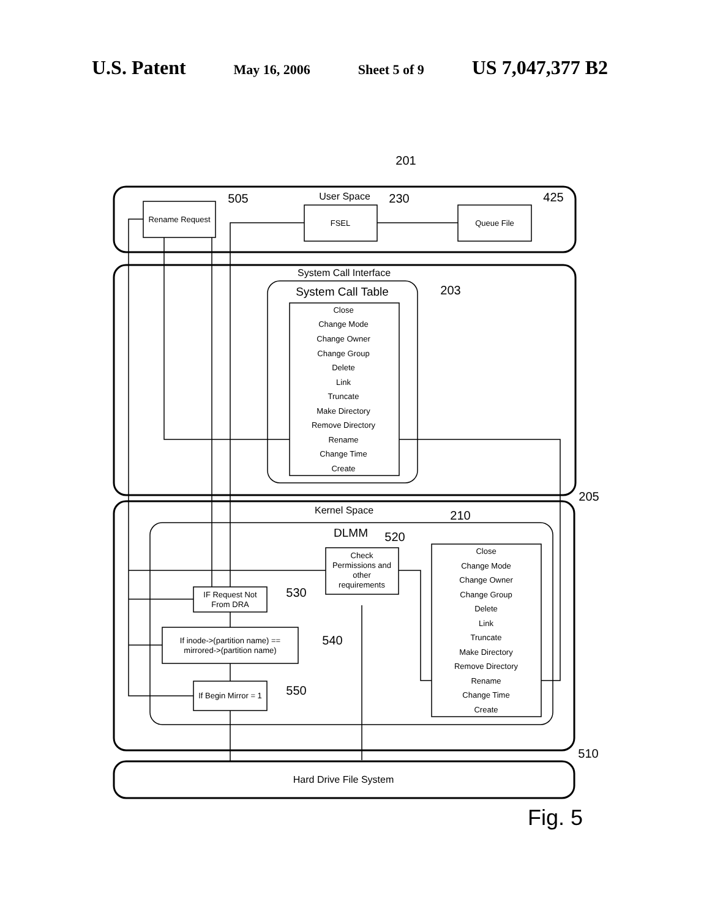U.S. Patent May 16, 2006 Sheet 5 of 9 US 7,047,377 B2
User Space
Rename Request
FSEL
Queue File
201
505
230
425
System Call Interface
System Call Table
203
Close
Change Mode
Change Owner
Change Group
Delete
Link
Truncate
Make Directory
Remove Directory
Rename
Change Time
Create
205
Kernel Space
210
DLMM
520
Check
Permissions and
other
requirements
IF Request Not
From DRA
530
If inode->(partition name) ==
mirrored->(partition name)
540
If Begin Mirror = 1
550
Close
Change Mode
Change Owner
Change Group
Delete
Link
Truncate
Make Directory
Remove Directory
Rename
Change Time
Create
510
Hard Drive File System
Fig. 5